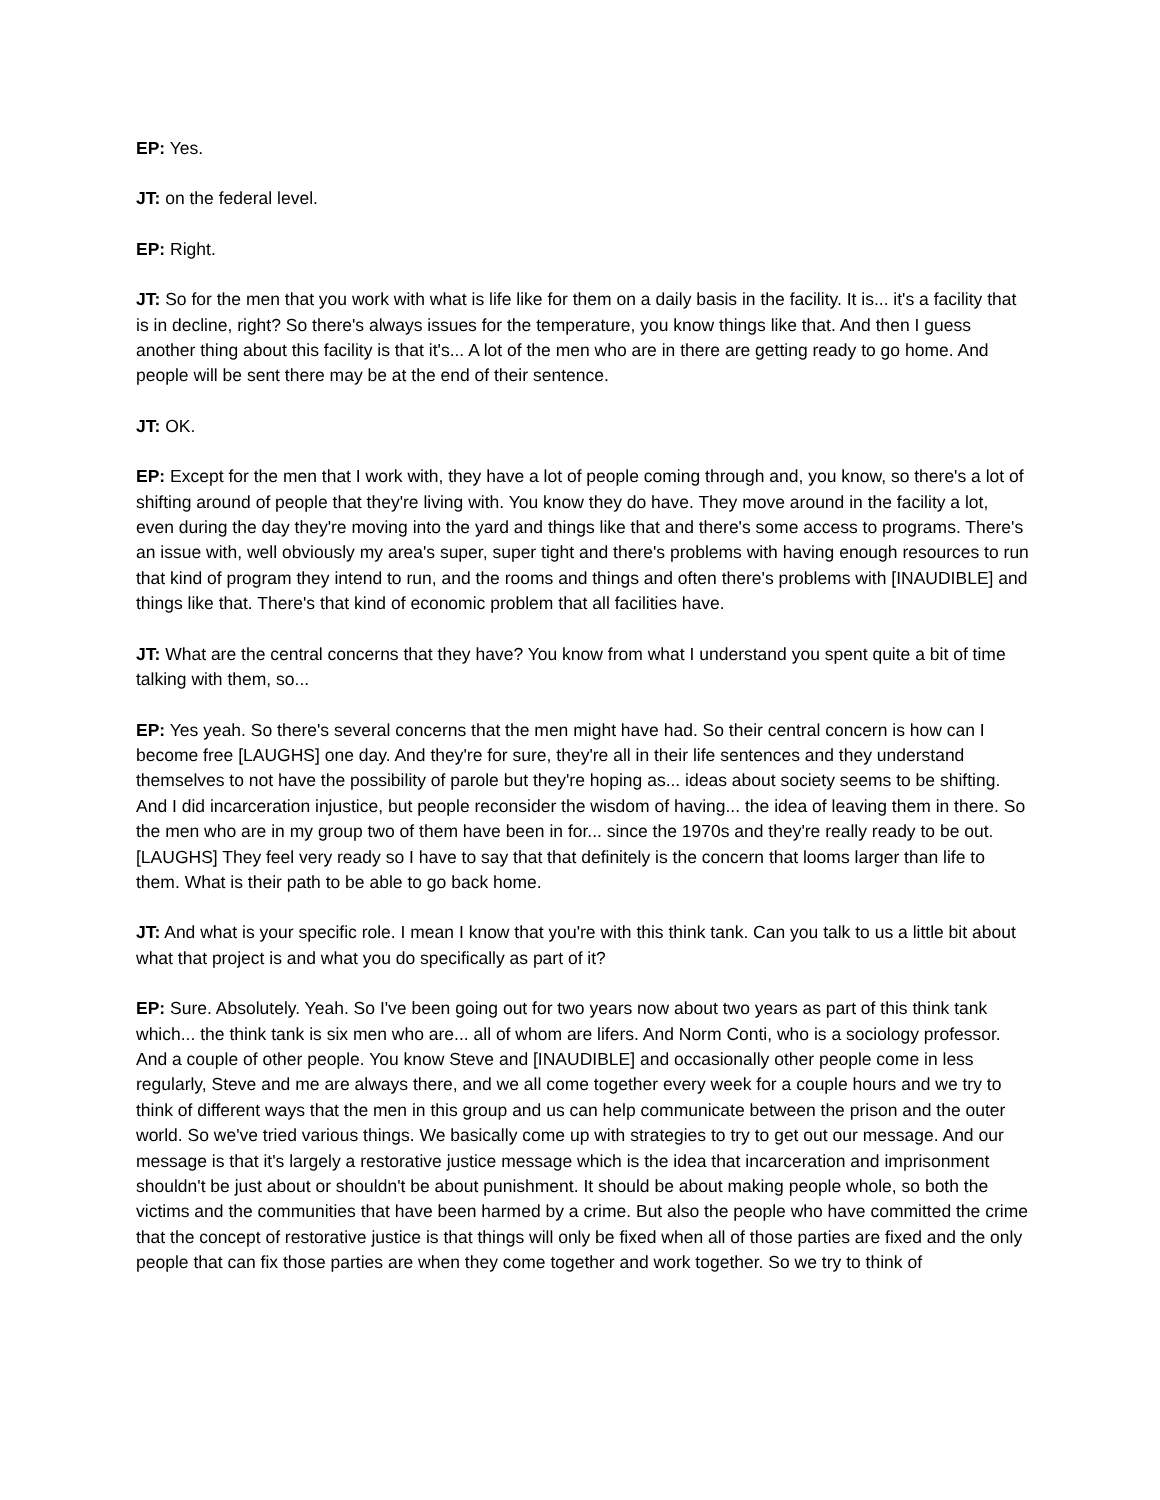EP: Yes.
JT: on the federal level.
EP: Right.
JT: So for the men that you work with what is life like for them on a daily basis in the facility. It is... it's a facility that is in decline, right? So there's always issues for the temperature, you know things like that. And then I guess another thing about this facility is that it's... A lot of the men who are in there are getting ready to go home. And people will be sent there may be at the end of their sentence.
JT: OK.
EP: Except for the men that I work with, they have a lot of people coming through and, you know, so there's a lot of shifting around of people that they're living with. You know they do have. They move around in the facility a lot, even during the day they're moving into the yard and things like that and there's some access to programs. There's an issue with, well obviously my area's super, super tight and there's problems with having enough resources to run that kind of program they intend to run, and the rooms and things and often there's problems with [INAUDIBLE] and things like that. There's that kind of economic problem that all facilities have.
JT: What are the central concerns that they have? You know from what I understand you spent quite a bit of time talking with them, so...
EP: Yes yeah. So there's several concerns that the men might have had. So their central concern is how can I become free [LAUGHS] one day. And they're for sure, they're all in their life sentences and they understand themselves to not have the possibility of parole but they're hoping as... ideas about society seems to be shifting. And I did incarceration injustice, but people reconsider the wisdom of having... the idea of leaving them in there. So the men who are in my group two of them have been in for... since the 1970s and they're really ready to be out. [LAUGHS] They feel very ready so I have to say that that definitely is the concern that looms larger than life to them. What is their path to be able to go back home.
JT: And what is your specific role. I mean I know that you're with this think tank. Can you talk to us a little bit about what that project is and what you do specifically as part of it?
EP: Sure. Absolutely. Yeah. So I've been going out for two years now about two years as part of this think tank which... the think tank is six men who are... all of whom are lifers. And Norm Conti, who is a sociology professor. And a couple of other people. You know Steve and [INAUDIBLE] and occasionally other people come in less regularly, Steve and me are always there, and we all come together every week for a couple hours and we try to think of different ways that the men in this group and us can help communicate between the prison and the outer world. So we've tried various things. We basically come up with strategies to try to get out our message. And our message is that it's largely a restorative justice message which is the idea that incarceration and imprisonment shouldn't be just about or shouldn't be about punishment. It should be about making people whole, so both the victims and the communities that have been harmed by a crime. But also the people who have committed the crime that the concept of restorative justice is that things will only be fixed when all of those parties are fixed and the only people that can fix those parties are when they come together and work together. So we try to think of